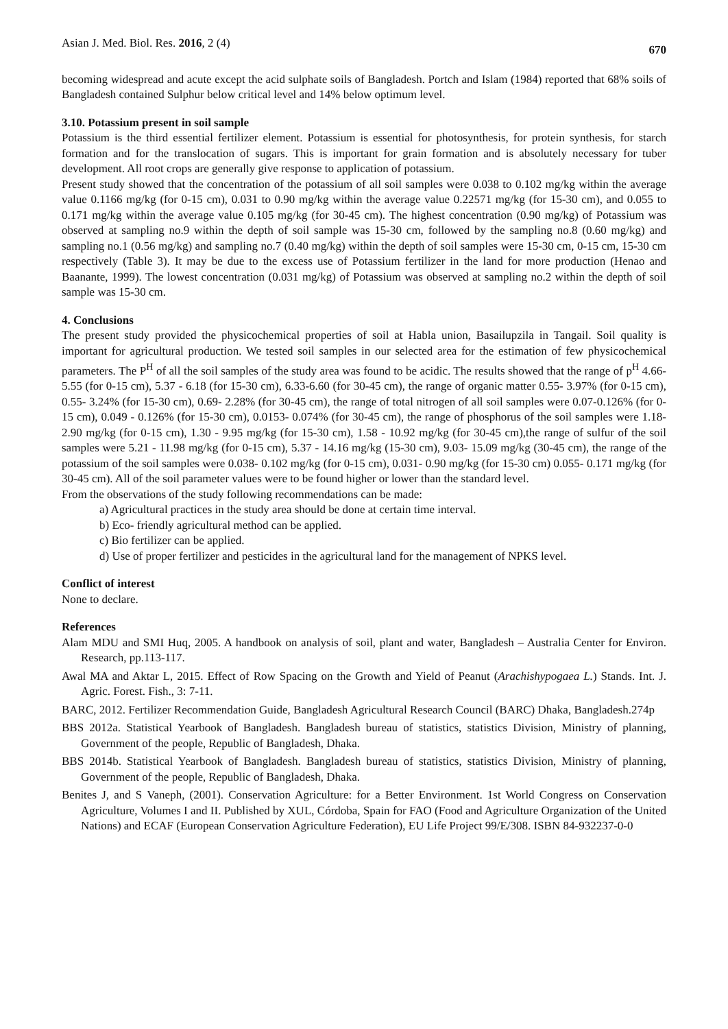Asian J. Med. Biol. Res. 2016, 2 (4) 670
becoming widespread and acute except the acid sulphate soils of Bangladesh. Portch and Islam (1984) reported that 68% soils of Bangladesh contained Sulphur below critical level and 14% below optimum level.
3.10. Potassium present in soil sample
Potassium is the third essential fertilizer element. Potassium is essential for photosynthesis, for protein synthesis, for starch formation and for the translocation of sugars. This is important for grain formation and is absolutely necessary for tuber development. All root crops are generally give response to application of potassium.
Present study showed that the concentration of the potassium of all soil samples were 0.038 to 0.102 mg/kg within the average value 0.1166 mg/kg (for 0-15 cm), 0.031 to 0.90 mg/kg within the average value 0.22571 mg/kg (for 15-30 cm), and 0.055 to 0.171 mg/kg within the average value 0.105 mg/kg (for 30-45 cm). The highest concentration (0.90 mg/kg) of Potassium was observed at sampling no.9 within the depth of soil sample was 15-30 cm, followed by the sampling no.8 (0.60 mg/kg) and sampling no.1 (0.56 mg/kg) and sampling no.7 (0.40 mg/kg) within the depth of soil samples were 15-30 cm, 0-15 cm, 15-30 cm respectively (Table 3). It may be due to the excess use of Potassium fertilizer in the land for more production (Henao and Baanante, 1999). The lowest concentration (0.031 mg/kg) of Potassium was observed at sampling no.2 within the depth of soil sample was 15-30 cm.
4. Conclusions
The present study provided the physicochemical properties of soil at Habla union, Basailupzila in Tangail. Soil quality is important for agricultural production. We tested soil samples in our selected area for the estimation of few physicochemical parameters. The P<sup>H</sup> of all the soil samples of the study area was found to be acidic. The results showed that the range of p<sup>H</sup> 4.66-5.55 (for 0-15 cm), 5.37 - 6.18 (for 15-30 cm), 6.33-6.60 (for 30-45 cm), the range of organic matter 0.55- 3.97% (for 0-15 cm), 0.55- 3.24% (for 15-30 cm), 0.69- 2.28% (for 30-45 cm), the range of total nitrogen of all soil samples were 0.07-0.126% (for 0-15 cm), 0.049 - 0.126% (for 15-30 cm), 0.0153- 0.074% (for 30-45 cm), the range of phosphorus of the soil samples were 1.18- 2.90 mg/kg (for 0-15 cm), 1.30 - 9.95 mg/kg (for 15-30 cm), 1.58 - 10.92 mg/kg (for 30-45 cm),the range of sulfur of the soil samples were 5.21 - 11.98 mg/kg (for 0-15 cm), 5.37 - 14.16 mg/kg (15-30 cm), 9.03- 15.09 mg/kg (30-45 cm), the range of the potassium of the soil samples were 0.038- 0.102 mg/kg (for 0-15 cm), 0.031- 0.90 mg/kg (for 15-30 cm) 0.055- 0.171 mg/kg (for 30-45 cm). All of the soil parameter values were to be found higher or lower than the standard level.
From the observations of the study following recommendations can be made:
a) Agricultural practices in the study area should be done at certain time interval.
b) Eco- friendly agricultural method can be applied.
c) Bio fertilizer can be applied.
d) Use of proper fertilizer and pesticides in the agricultural land for the management of NPKS level.
Conflict of interest
None to declare.
References
Alam MDU and SMI Huq, 2005. A handbook on analysis of soil, plant and water, Bangladesh – Australia Center for Environ. Research, pp.113-117.
Awal MA and Aktar L, 2015. Effect of Row Spacing on the Growth and Yield of Peanut (Arachishypogaea L.) Stands. Int. J. Agric. Forest. Fish., 3: 7-11.
BARC, 2012. Fertilizer Recommendation Guide, Bangladesh Agricultural Research Council (BARC) Dhaka, Bangladesh.274p
BBS 2012a. Statistical Yearbook of Bangladesh. Bangladesh bureau of statistics, statistics Division, Ministry of planning, Government of the people, Republic of Bangladesh, Dhaka.
BBS 2014b. Statistical Yearbook of Bangladesh. Bangladesh bureau of statistics, statistics Division, Ministry of planning, Government of the people, Republic of Bangladesh, Dhaka.
Benites J, and S Vaneph, (2001). Conservation Agriculture: for a Better Environment. 1st World Congress on Conservation Agriculture, Volumes I and II. Published by XUL, Córdoba, Spain for FAO (Food and Agriculture Organization of the United Nations) and ECAF (European Conservation Agriculture Federation), EU Life Project 99/E/308. ISBN 84-932237-0-0